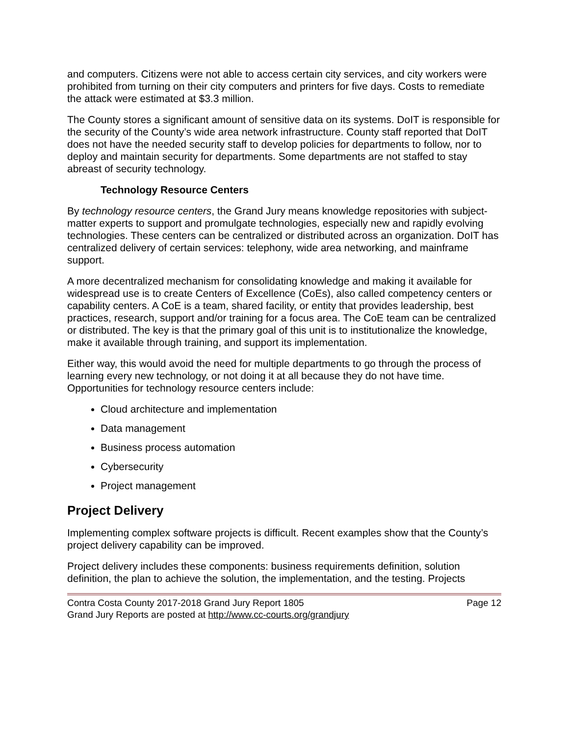and computers. Citizens were not able to access certain city services, and city workers were prohibited from turning on their city computers and printers for five days. Costs to remediate the attack were estimated at $3.3 million.
The County stores a significant amount of sensitive data on its systems. DoIT is responsible for the security of the County’s wide area network infrastructure. County staff reported that DoIT does not have the needed security staff to develop policies for departments to follow, nor to deploy and maintain security for departments. Some departments are not staffed to stay abreast of security technology.
Technology Resource Centers
By technology resource centers, the Grand Jury means knowledge repositories with subject-matter experts to support and promulgate technologies, especially new and rapidly evolving technologies. These centers can be centralized or distributed across an organization. DoIT has centralized delivery of certain services: telephony, wide area networking, and mainframe support.
A more decentralized mechanism for consolidating knowledge and making it available for widespread use is to create Centers of Excellence (CoEs), also called competency centers or capability centers. A CoE is a team, shared facility, or entity that provides leadership, best practices, research, support and/or training for a focus area. The CoE team can be centralized or distributed. The key is that the primary goal of this unit is to institutionalize the knowledge, make it available through training, and support its implementation.
Either way, this would avoid the need for multiple departments to go through the process of learning every new technology, or not doing it at all because they do not have time. Opportunities for technology resource centers include:
Cloud architecture and implementation
Data management
Business process automation
Cybersecurity
Project management
Project Delivery
Implementing complex software projects is difficult. Recent examples show that the County’s project delivery capability can be improved.
Project delivery includes these components: business requirements definition, solution definition, the plan to achieve the solution, the implementation, and the testing. Projects
Contra Costa County 2017-2018 Grand Jury Report 1805 Page 12
Grand Jury Reports are posted at http://www.cc-courts.org/grandjury